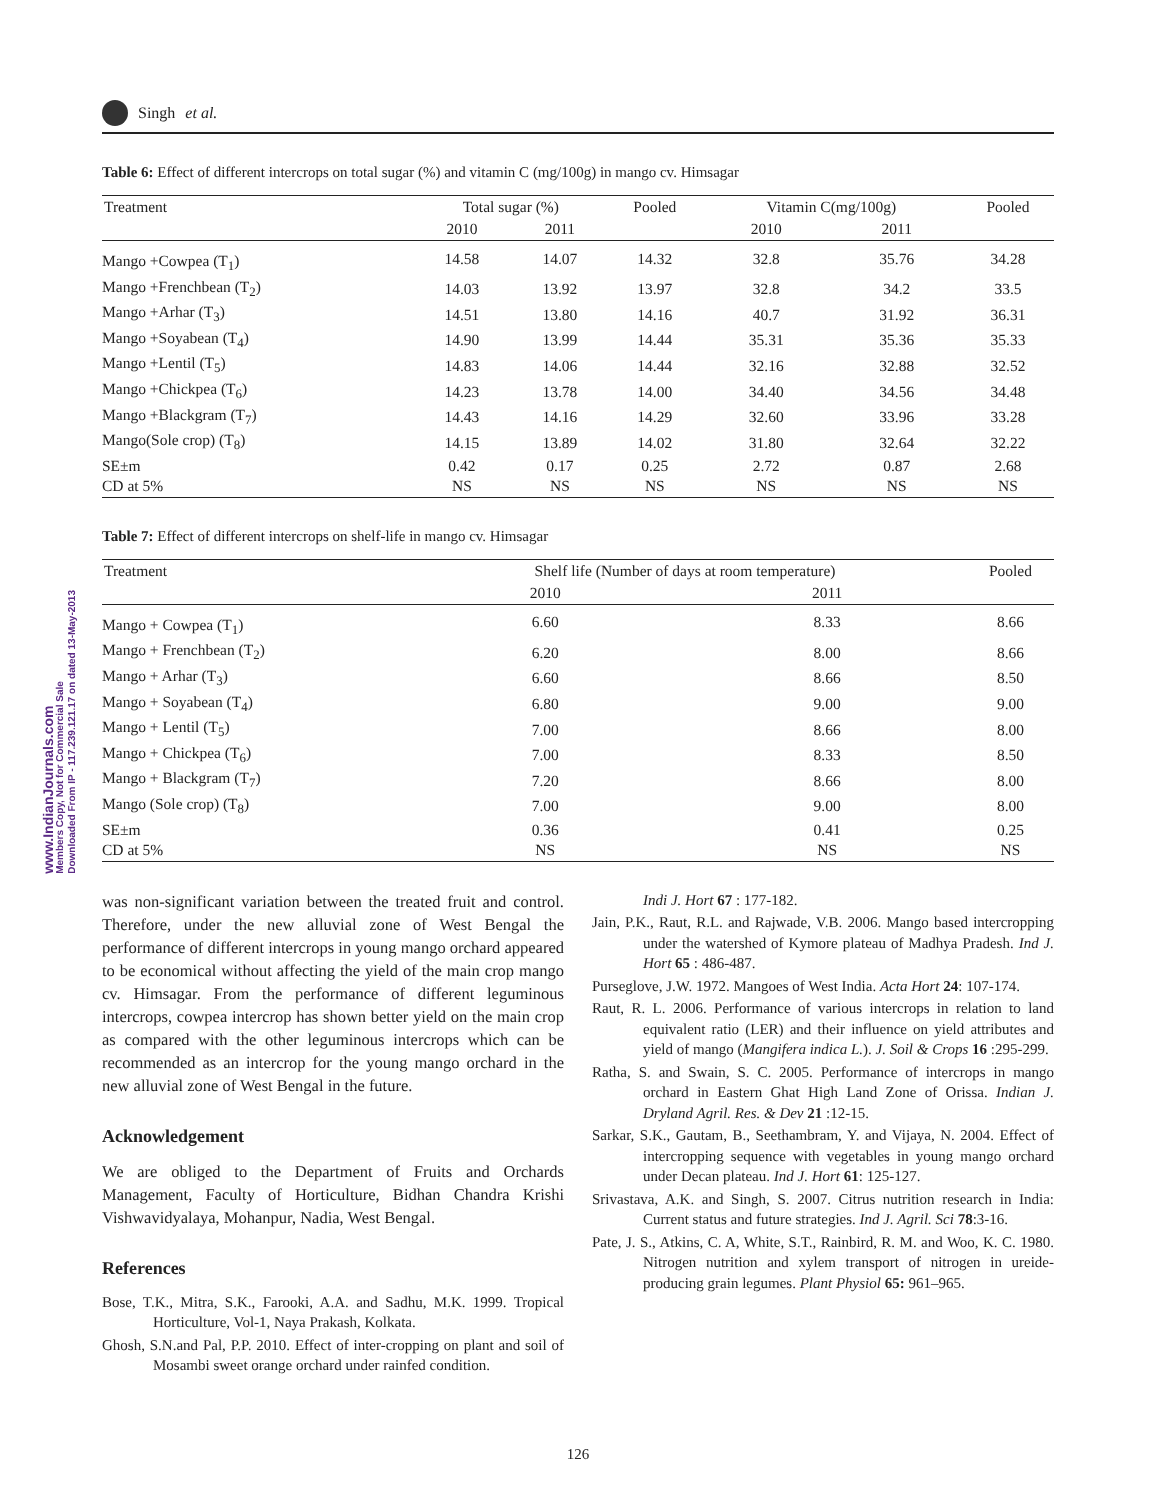www.IndianJournals.com
Members Copy, Not for Commercial Sale
Downloaded From IP - 117.239.121.17 on dated 13-May-2013
Singh et al.
Table 6: Effect of different intercrops on total sugar (%) and vitamin C (mg/100g) in mango cv. Himsagar
| Treatment | Total sugar (%) | | Pooled | Vitamin C(mg/100g) | | Pooled |
| --- | --- | --- | --- | --- | --- | --- |
| | 2010 | 2011 | | 2010 | 2011 | |
| Mango +Cowpea (T<sub>1</sub>) | 14.58 | 14.07 | 14.32 | 32.8 | 35.76 | 34.28 |
| Mango +Frenchbean (T<sub>2</sub>) | 14.03 | 13.92 | 13.97 | 32.8 | 34.2 | 33.5 |
| Mango +Arhar (T<sub>3</sub>) | 14.51 | 13.80 | 14.16 | 40.7 | 31.92 | 36.31 |
| Mango +Soyabean (T<sub>4</sub>) | 14.90 | 13.99 | 14.44 | 35.31 | 35.36 | 35.33 |
| Mango +Lentil (T<sub>5</sub>) | 14.83 | 14.06 | 14.44 | 32.16 | 32.88 | 32.52 |
| Mango +Chickpea (T<sub>6</sub>) | 14.23 | 13.78 | 14.00 | 34.40 | 34.56 | 34.48 |
| Mango +Blackgram (T<sub>7</sub>) | 14.43 | 14.16 | 14.29 | 32.60 | 33.96 | 33.28 |
| Mango(Sole crop) (T<sub>8</sub>) | 14.15 | 13.89 | 14.02 | 31.80 | 32.64 | 32.22 |
| SE±m | 0.42 | 0.17 | 0.25 | 2.72 | 0.87 | 2.68 |
| CD at 5% | NS | NS | NS | NS | NS | NS |
Table 7: Effect of different intercrops on shelf-life in mango cv. Himsagar
| Treatment | Shelf life (Number of days at room temperature) | | Pooled |
| --- | --- | --- | --- |
| | 2010 | 2011 | |
| Mango + Cowpea (T<sub>1</sub>) | 6.60 | 8.33 | 8.66 |
| Mango + Frenchbean (T<sub>2</sub>) | 6.20 | 8.00 | 8.66 |
| Mango + Arhar (T<sub>3</sub>) | 6.60 | 8.66 | 8.50 |
| Mango + Soyabean (T<sub>4</sub>) | 6.80 | 9.00 | 9.00 |
| Mango + Lentil (T<sub>5</sub>) | 7.00 | 8.66 | 8.00 |
| Mango + Chickpea (T<sub>6</sub>) | 7.00 | 8.33 | 8.50 |
| Mango + Blackgram (T<sub>7</sub>) | 7.20 | 8.66 | 8.00 |
| Mango (Sole crop) (T<sub>8</sub>) | 7.00 | 9.00 | 8.00 |
| SE±m | 0.36 | 0.41 | 0.25 |
| CD at 5% | NS | NS | NS |
was non-significant variation between the treated fruit and control. Therefore, under the new alluvial zone of West Bengal the performance of different intercrops in young mango orchard appeared to be economical without affecting the yield of the main crop mango cv. Himsagar. From the performance of different leguminous intercrops, cowpea intercrop has shown better yield on the main crop as compared with the other leguminous intercrops which can be recommended as an intercrop for the young mango orchard in the new alluvial zone of West Bengal in the future.
Acknowledgement
We are obliged to the Department of Fruits and Orchards Management, Faculty of Horticulture, Bidhan Chandra Krishi Vishwavidyalaya, Mohanpur, Nadia, West Bengal.
References
Bose, T.K., Mitra, S.K., Farooki, A.A. and Sadhu, M.K. 1999. Tropical Horticulture, Vol-1, Naya Prakash, Kolkata.
Ghosh, S.N.and Pal, P.P. 2010. Effect of inter-cropping on plant and soil of Mosambi sweet orange orchard under rainfed condition.
Indi J. Hort 67 : 177-182.
Jain, P.K., Raut, R.L. and Rajwade, V.B. 2006. Mango based intercropping under the watershed of Kymore plateau of Madhya Pradesh. Ind J. Hort 65 : 486-487.
Purseglove, J.W. 1972. Mangoes of West India. Acta Hort 24: 107-174.
Raut, R. L. 2006. Performance of various intercrops in relation to land equivalent ratio (LER) and their influence on yield attributes and yield of mango (Mangifera indica L.). J. Soil & Crops 16 :295-299.
Ratha, S. and Swain, S. C. 2005. Performance of intercrops in mango orchard in Eastern Ghat High Land Zone of Orissa. Indian J. Dryland Agril. Res. & Dev 21 :12-15.
Sarkar, S.K., Gautam, B., Seethambram, Y. and Vijaya, N. 2004. Effect of intercropping sequence with vegetables in young mango orchard under Decan plateau. Ind J. Hort 61: 125-127.
Srivastava, A.K. and Singh, S. 2007. Citrus nutrition research in India: Current status and future strategies. Ind J. Agril. Sci 78:3-16.
Pate, J. S., Atkins, C. A, White, S.T., Rainbird, R. M. and Woo, K. C. 1980. Nitrogen nutrition and xylem transport of nitrogen in ureide-producing grain legumes. Plant Physiol 65: 961–965.
126